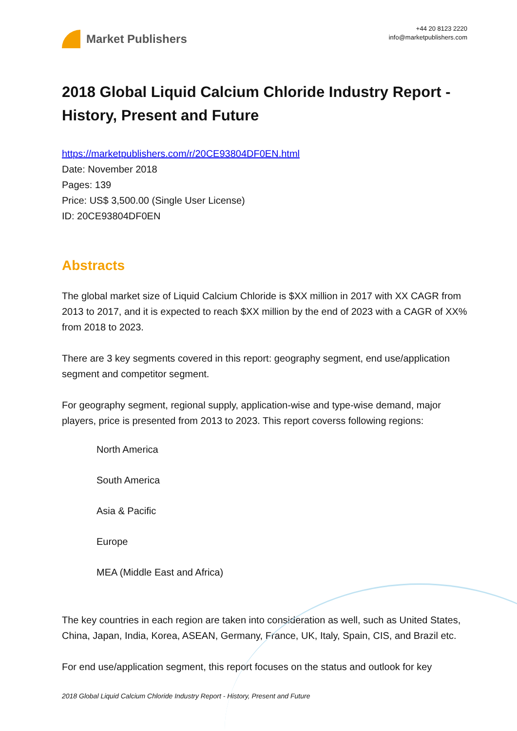Market Publishers
+44 20 8123 2220
info@marketpublishers.com
2018 Global Liquid Calcium Chloride Industry Report - History, Present and Future
https://marketpublishers.com/r/20CE93804DF0EN.html
Date: November 2018
Pages: 139
Price: US$ 3,500.00 (Single User License)
ID: 20CE93804DF0EN
Abstracts
The global market size of Liquid Calcium Chloride is $XX million in 2017 with XX CAGR from 2013 to 2017, and it is expected to reach $XX million by the end of 2023 with a CAGR of XX% from 2018 to 2023.
There are 3 key segments covered in this report: geography segment, end use/application segment and competitor segment.
For geography segment, regional supply, application-wise and type-wise demand, major players, price is presented from 2013 to 2023. This report coverss following regions:
North America
South America
Asia & Pacific
Europe
MEA (Middle East and Africa)
The key countries in each region are taken into consideration as well, such as United States, China, Japan, India, Korea, ASEAN, Germany, France, UK, Italy, Spain, CIS, and Brazil etc.
For end use/application segment, this report focuses on the status and outlook for key
2018 Global Liquid Calcium Chloride Industry Report - History, Present and Future